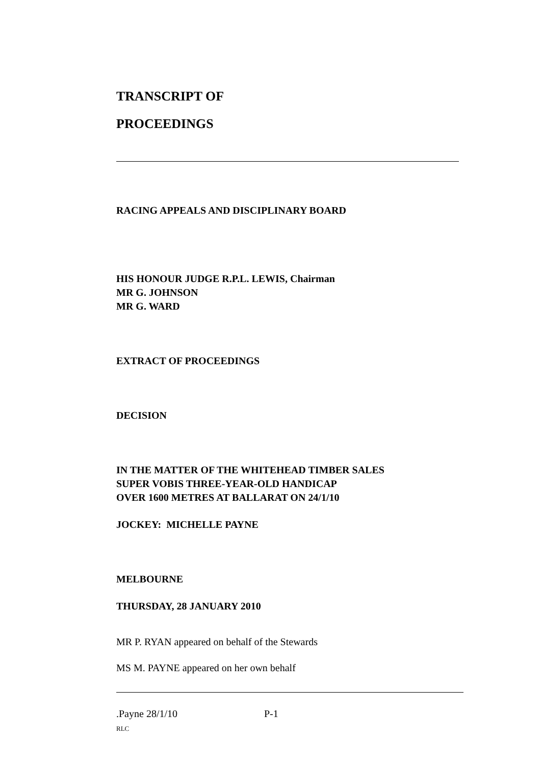TRANSCRIPT OF
PROCEEDINGS
RACING APPEALS AND DISCIPLINARY BOARD
HIS HONOUR JUDGE R.P.L. LEWIS, Chairman
MR G. JOHNSON
MR G. WARD
EXTRACT OF PROCEEDINGS
DECISION
IN THE MATTER OF THE WHITEHEAD TIMBER SALES
SUPER VOBIS THREE-YEAR-OLD HANDICAP
OVER 1600 METRES AT BALLARAT ON 24/1/10
JOCKEY: MICHELLE PAYNE
MELBOURNE
THURSDAY, 28 JANUARY 2010
MR P. RYAN appeared on behalf of the Stewards
MS M. PAYNE appeared on her own behalf
.Payne 28/1/10 P-1
RLC